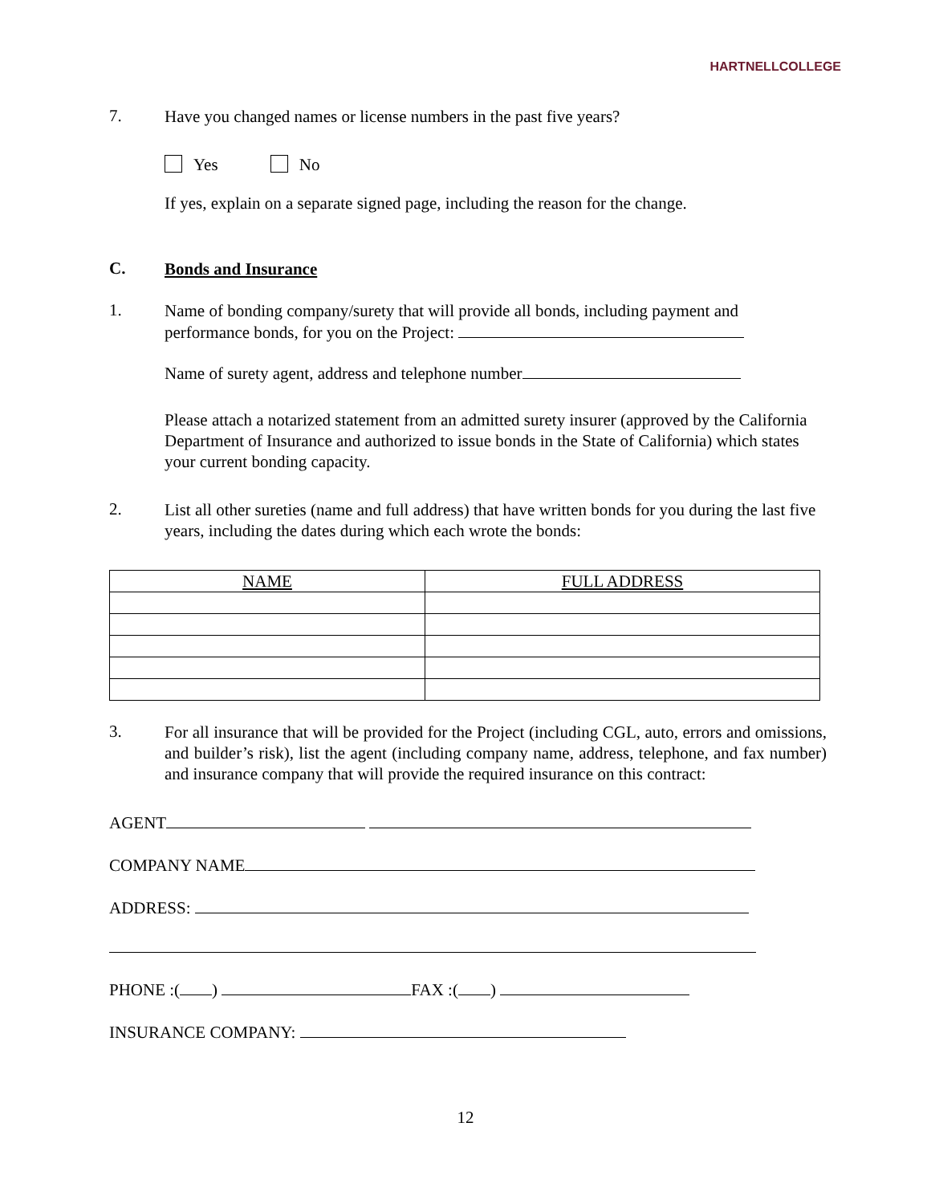HARTNELLCOLLEGE
7.
Have you changed names or license numbers in the past five years?
Yes No
If yes, explain on a separate signed page, including the reason for the change.
C.
Bonds and Insurance
1.
Name of bonding company/surety that will provide all bonds, including payment and performance bonds, for you on the Project:
Name of surety agent, address and telephone number
Please attach a notarized statement from an admitted surety insurer (approved by the California Department of Insurance and authorized to issue bonds in the State of California) which states your current bonding capacity.
2.
List all other sureties (name and full address) that have written bonds for you during the last five years, including the dates during which each wrote the bonds:
| NAME | FULL ADDRESS |
| --- | --- |
3.
For all insurance that will be provided for the Project (including CGL, auto, errors and omissions, and builder’s risk), list the agent (including company name, address, telephone, and fax number) and insurance company that will provide the required insurance on this contract:
AGENT
COMPANY NAME
ADDRESS:
PHONE :( ) FAX :( )
INSURANCE COMPANY:
12